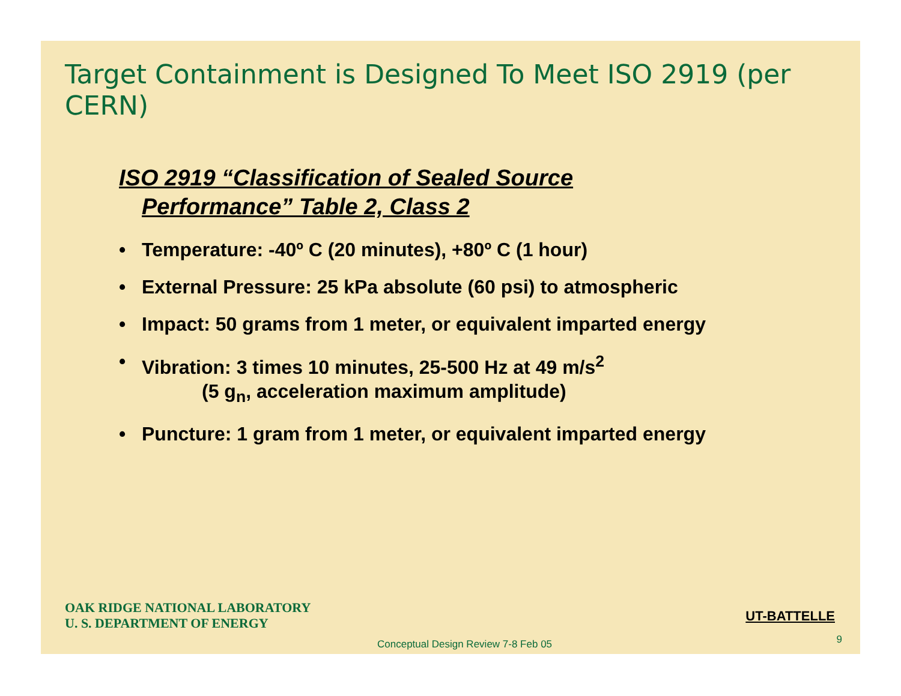Target Containment is Designed To Meet ISO 2919 (per CERN)
ISO 2919 “Classification of Sealed Source
Performance” Table 2, Class 2
• Temperature: -40º C (20 minutes), +80º C (1 hour)
• External Pressure: 25 kPa absolute (60 psi) to atmospheric
• Impact: 50 grams from 1 meter, or equivalent imparted energy
• Vibration: 3 times 10 minutes, 25-500 Hz at 49 m/s<sup>2</sup>
(5 g<sub>n</sub>, acceleration maximum amplitude)
• Puncture: 1 gram from 1 meter, or equivalent imparted energy
OAK RIDGE NATIONAL LABORATORY
U. S. DEPARTMENT OF ENERGY
UT-BATTELLE
Conceptual Design Review 7-8 Feb 05
9